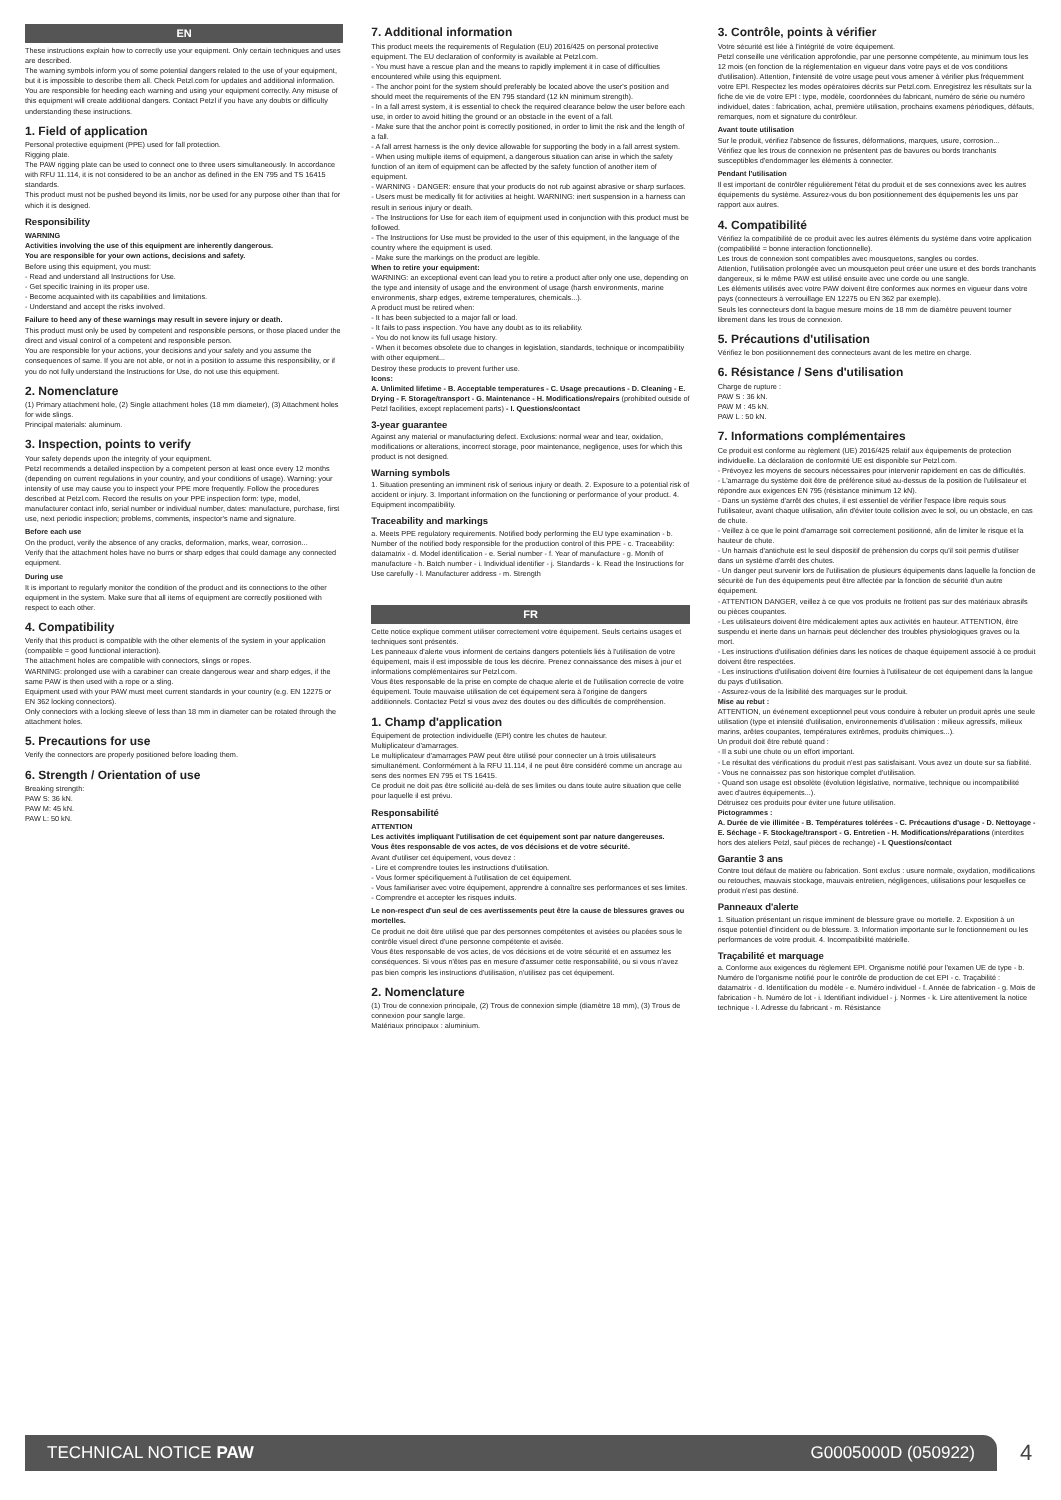EN
These instructions explain how to correctly use your equipment. Only certain techniques and uses are described.
The warning symbols inform you of some potential dangers related to the use of your equipment, but it is impossible to describe them all. Check Petzl.com for updates and additional information.
You are responsible for heeding each warning and using your equipment correctly. Any misuse of this equipment will create additional dangers. Contact Petzl if you have any doubts or difficulty understanding these instructions.
1. Field of application
Personal protective equipment (PPE) used for fall protection.
Rigging plate.
The PAW rigging plate can be used to connect one to three users simultaneously. In accordance with RFU 11.114, it is not considered to be an anchor as defined in the EN 795 and TS 16415 standards.
This product must not be pushed beyond its limits, nor be used for any purpose other than that for which it is designed.
Responsibility
WARNING
Activities involving the use of this equipment are inherently dangerous.
You are responsible for your own actions, decisions and safety.
Before using this equipment, you must:
- Read and understand all Instructions for Use.
- Get specific training in its proper use.
- Become acquainted with its capabilities and limitations.
- Understand and accept the risks involved.
Failure to heed any of these warnings may result in severe injury or death.
This product must only be used by competent and responsible persons, or those placed under the direct and visual control of a competent and responsible person.
You are responsible for your actions, your decisions and your safety and you assume the consequences of same. If you are not able, or not in a position to assume this responsibility, or if you do not fully understand the Instructions for Use, do not use this equipment.
2. Nomenclature
(1) Primary attachment hole, (2) Single attachment holes (18 mm diameter), (3) Attachment holes for wide slings.
Principal materials: aluminum.
3. Inspection, points to verify
Your safety depends upon the integrity of your equipment.
Petzl recommends a detailed inspection by a competent person at least once every 12 months (depending on current regulations in your country, and your conditions of usage). Warning: your intensity of use may cause you to inspect your PPE more frequently. Follow the procedures described at Petzl.com. Record the results on your PPE inspection form: type, model, manufacturer contact info, serial number or individual number, dates: manufacture, purchase, first use, next periodic inspection; problems, comments, inspector's name and signature.
Before each use
On the product, verify the absence of any cracks, deformation, marks, wear, corrosion...
Verify that the attachment holes have no burrs or sharp edges that could damage any connected equipment.
During use
It is important to regularly monitor the condition of the product and its connections to the other equipment in the system. Make sure that all items of equipment are correctly positioned with respect to each other.
4. Compatibility
Verify that this product is compatible with the other elements of the system in your application (compatible = good functional interaction).
The attachment holes are compatible with connectors, slings or ropes.
WARNING: prolonged use with a carabiner can create dangerous wear and sharp edges, if the same PAW is then used with a rope or a sling.
Equipment used with your PAW must meet current standards in your country (e.g. EN 12275 or EN 362 locking connectors).
Only connectors with a locking sleeve of less than 18 mm in diameter can be rotated through the attachment holes.
5. Precautions for use
Verify the connectors are properly positioned before loading them.
6. Strength / Orientation of use
Breaking strength:
PAW S: 36 kN.
PAW M: 45 kN.
PAW L: 50 kN.
7. Additional information
This product meets the requirements of Regulation (EU) 2016/425 on personal protective equipment. The EU declaration of conformity is available at Petzl.com.
- You must have a rescue plan and the means to rapidly implement it in case of difficulties encountered while using this equipment.
- The anchor point for the system should preferably be located above the user's position and should meet the requirements of the EN 795 standard (12 kN minimum strength).
- In a fall arrest system, it is essential to check the required clearance below the user before each use, in order to avoid hitting the ground or an obstacle in the event of a fall.
- Make sure that the anchor point is correctly positioned, in order to limit the risk and the length of a fall.
- A fall arrest harness is the only device allowable for supporting the body in a fall arrest system.
- When using multiple items of equipment, a dangerous situation can arise in which the safety function of an item of equipment can be affected by the safety function of another item of equipment.
- WARNING - DANGER: ensure that your products do not rub against abrasive or sharp surfaces.
- Users must be medically fit for activities at height. WARNING: inert suspension in a harness can result in serious injury or death.
- The Instructions for Use for each item of equipment used in conjunction with this product must be followed.
- The Instructions for Use must be provided to the user of this equipment, in the language of the country where the equipment is used.
- Make sure the markings on the product are legible.
When to retire your equipment:
WARNING: an exceptional event can lead you to retire a product after only one use, depending on the type and intensity of usage and the environment of usage (harsh environments, marine environments, sharp edges, extreme temperatures, chemicals...).
A product must be retired when:
- It has been subjected to a major fall or load.
- It fails to pass inspection. You have any doubt as to its reliability.
- You do not know its full usage history.
- When it becomes obsolete due to changes in legislation, standards, technique or incompatibility with other equipment...
Destroy these products to prevent further use.
Icons:
A. Unlimited lifetime - B. Acceptable temperatures - C. Usage precautions - D. Cleaning - E. Drying - F. Storage/transport - G. Maintenance - H. Modifications/repairs (prohibited outside of Petzl facilities, except replacement parts) - I. Questions/contact
3-year guarantee
Against any material or manufacturing defect. Exclusions: normal wear and tear, oxidation, modifications or alterations, incorrect storage, poor maintenance, negligence, uses for which this product is not designed.
Warning symbols
1. Situation presenting an imminent risk of serious injury or death. 2. Exposure to a potential risk of accident or injury. 3. Important information on the functioning or performance of your product. 4. Equipment incompatibility.
Traceability and markings
a. Meets PPE regulatory requirements. Notified body performing the EU type examination - b. Number of the notified body responsible for the production control of this PPE - c. Traceability: datamatrix - d. Model identification - e. Serial number - f. Year of manufacture - g. Month of manufacture - h. Batch number - i. Individual identifier - j. Standards - k. Read the Instructions for Use carefully - l. Manufacturer address - m. Strength
FR
Cette notice explique comment utiliser correctement votre équipement. Seuls certains usages et techniques sont présentés.
Les panneaux d'alerte vous informent de certains dangers potentiels liés à l'utilisation de votre équipement, mais il est impossible de tous les décrire. Prenez connaissance des mises à jour et informations complémentaires sur Petzl.com.
Vous êtes responsable de la prise en compte de chaque alerte et de l'utilisation correcte de votre équipement. Toute mauvaise utilisation de cet équipement sera à l'origine de dangers additionnels. Contactez Petzl si vous avez des doutes ou des difficultés de compréhension.
1. Champ d'application
Équipement de protection individuelle (EPI) contre les chutes de hauteur.
Multiplicateur d'amarrages.
Le multiplicateur d'amarrages PAW peut être utilisé pour connecter un à trois utilisateurs simultanément. Conformément à la RFU 11.114, il ne peut être considéré comme un ancrage au sens des normes EN 795 et TS 16415.
Ce produit ne doit pas être sollicité au-delà de ses limites ou dans toute autre situation que celle pour laquelle il est prévu.
Responsabilité
ATTENTION
Les activités impliquant l'utilisation de cet équipement sont par nature dangereuses.
Vous êtes responsable de vos actes, de vos décisions et de votre sécurité.
Avant d'utiliser cet équipement, vous devez :
- Lire et comprendre toutes les instructions d'utilisation.
- Vous former spécifiquement à l'utilisation de cet équipement.
- Vous familiariser avec votre équipement, apprendre à connaître ses performances et ses limites.
- Comprendre et accepter les risques induits.
Le non-respect d'un seul de ces avertissements peut être la cause de blessures graves ou mortelles.
Ce produit ne doit être utilisé que par des personnes compétentes et avisées ou placées sous le contrôle visuel direct d'une personne compétente et avisée.
Vous êtes responsable de vos actes, de vos décisions et de votre sécurité et en assumez les conséquences. Si vous n'êtes pas en mesure d'assumer cette responsabilité, ou si vous n'avez pas bien compris les instructions d'utilisation, n'utilisez pas cet équipement.
2. Nomenclature
(1) Trou de connexion principale, (2) Trous de connexion simple (diamètre 18 mm), (3) Trous de connexion pour sangle large.
Matériaux principaux : aluminium.
3. Contrôle, points à vérifier
Votre sécurité est liée à l'intégrité de votre équipement.
Petzl conseille une vérification approfondie, par une personne compétente, au minimum tous les 12 mois (en fonction de la réglementation en vigueur dans votre pays et de vos conditions d'utilisation). Attention, l'intensité de votre usage peut vous amener à vérifier plus fréquemment votre EPI. Respectez les modes opératoires décrits sur Petzl.com. Enregistrez les résultats sur la fiche de vie de votre EPI : type, modèle, coordonnées du fabricant, numéro de série ou numéro individuel, dates : fabrication, achat, première utilisation, prochains examens périodiques, défauts, remarques, nom et signature du contrôleur.
Avant toute utilisation
Sur le produit, vérifiez l'absence de fissures, déformations, marques, usure, corrosion...
Vérifiez que les trous de connexion ne présentent pas de bavures ou bords tranchants susceptibles d'endommager les éléments à connecter.
Pendant l'utilisation
Il est important de contrôler régulièrement l'état du produit et de ses connexions avec les autres équipements du système. Assurez-vous du bon positionnement des équipements les uns par rapport aux autres.
4. Compatibilité
Vérifiez la compatibilité de ce produit avec les autres éléments du système dans votre application (compatibilité = bonne interaction fonctionnelle).
Les trous de connexion sont compatibles avec mousquetons, sangles ou cordes.
Attention, l'utilisation prolongée avec un mousqueton peut créer une usure et des bords tranchants dangereux, si le même PAW est utilisé ensuite avec une corde ou une sangle.
Les éléments utilisés avec votre PAW doivent être conformes aux normes en vigueur dans votre pays (connecteurs à verrouillage EN 12275 ou EN 362 par exemple).
Seuls les connecteurs dont la bague mesure moins de 18 mm de diamètre peuvent tourner librement dans les trous de connexion.
5. Précautions d'utilisation
Vérifiez le bon positionnement des connecteurs avant de les mettre en charge.
6. Résistance / Sens d'utilisation
Charge de rupture :
PAW S : 36 kN.
PAW M : 45 kN.
PAW L : 50 kN.
7. Informations complémentaires
Ce produit est conforme au règlement (UE) 2016/425 relatif aux équipements de protection individuelle. La déclaration de conformité UE est disponible sur Petzl.com.
- Prévoyez les moyens de secours nécessaires pour intervenir rapidement en cas de difficultés.
- L'amarrage du système doit être de préférence situé au-dessus de la position de l'utilisateur et répondre aux exigences EN 795 (résistance minimum 12 kN).
- Dans un système d'arrêt des chutes, il est essentiel de vérifier l'espace libre requis sous l'utilisateur, avant chaque utilisation, afin d'éviter toute collision avec le sol, ou un obstacle, en cas de chute.
- Veillez à ce que le point d'amarrage soit correctement positionné, afin de limiter le risque et la hauteur de chute.
- Un harnais d'antichute est le seul dispositif de préhension du corps qu'il soit permis d'utiliser dans un système d'arrêt des chutes.
- Un danger peut survenir lors de l'utilisation de plusieurs équipements dans laquelle la fonction de sécurité de l'un des équipements peut être affectée par la fonction de sécurité d'un autre équipement.
- ATTENTION DANGER, veillez à ce que vos produits ne frottent pas sur des matériaux abrasifs ou pièces coupantes.
- Les utilisateurs doivent être médicalement aptes aux activités en hauteur. ATTENTION, être suspendu et inerte dans un harnais peut déclencher des troubles physiologiques graves ou la mort.
- Les instructions d'utilisation définies dans les notices de chaque équipement associé à ce produit doivent être respectées.
- Les instructions d'utilisation doivent être fournies à l'utilisateur de cet équipement dans la langue du pays d'utilisation.
- Assurez-vous de la lisibilité des marquages sur le produit.
Mise au rebut :
ATTENTION, un événement exceptionnel peut vous conduire à rebuter un produit après une seule utilisation (type et intensité d'utilisation, environnements d'utilisation : milieux agressifs, milieux marins, arêtes coupantes, températures extrêmes, produits chimiques...).
Un produit doit être rebuté quand :
- Il a subi une chute ou un effort important.
- Le résultat des vérifications du produit n'est pas satisfaisant. Vous avez un doute sur sa fiabilité.
- Vous ne connaissez pas son historique complet d'utilisation.
- Quand son usage est obsolète (évolution législative, normative, technique ou incompatibilité avec d'autres équipements...).
Détruisez ces produits pour éviter une future utilisation.
Pictogrammes :
A. Durée de vie illimitée - B. Températures tolérées - C. Précautions d'usage - D. Nettoyage - E. Séchage - F. Stockage/transport - G. Entretien - H. Modifications/réparations (interdites hors des ateliers Petzl, sauf pièces de rechange) - I. Questions/contact
Garantie 3 ans
Contre tout défaut de matière ou fabrication. Sont exclus : usure normale, oxydation, modifications ou retouches, mauvais stockage, mauvais entretien, négligences, utilisations pour lesquelles ce produit n'est pas destiné.
Panneaux d'alerte
1. Situation présentant un risque imminent de blessure grave ou mortelle. 2. Exposition à un risque potentiel d'incident ou de blessure. 3. Information importante sur le fonctionnement ou les performances de votre produit. 4. Incompatibilité matérielle.
Traçabilité et marquage
a. Conforme aux exigences du règlement EPI. Organisme notifié pour l'examen UE de type - b. Numéro de l'organisme notifié pour le contrôle de production de cet EPI - c. Traçabilité : datamatrix - d. Identification du modèle - e. Numéro individuel - f. Année de fabrication - g. Mois de fabrication - h. Numéro de lot - i. Identifiant individuel - j. Normes - k. Lire attentivement la notice technique - l. Adresse du fabricant - m. Résistance
TECHNICAL NOTICE PAW G0005000D (050922) 4